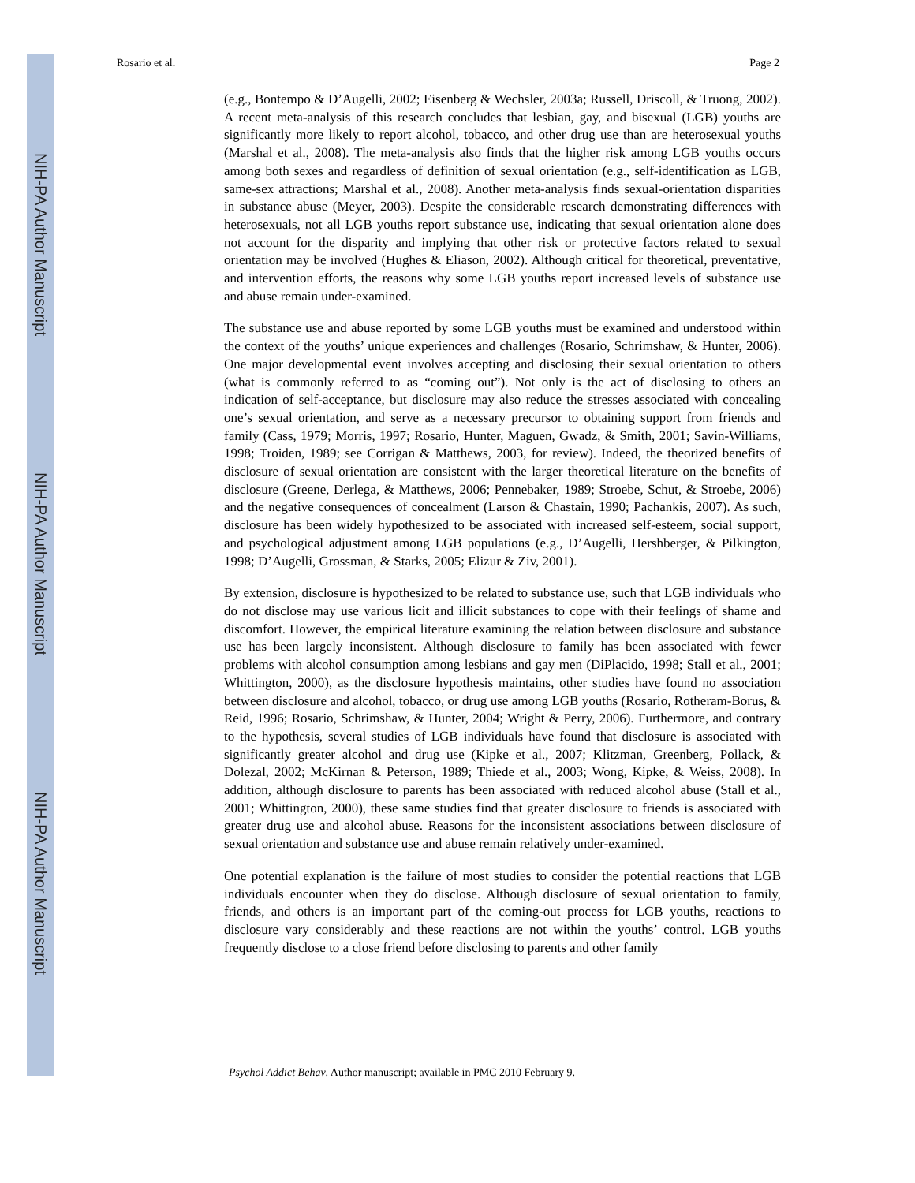NIH-PA Author Manuscript
NIH-PA Author Manuscript
NIH-PA Author Manuscript
Rosario et al. Page 2
(e.g., Bontempo & D’Augelli, 2002; Eisenberg & Wechsler, 2003a; Russell, Driscoll, & Truong, 2002). A recent meta-analysis of this research concludes that lesbian, gay, and bisexual (LGB) youths are significantly more likely to report alcohol, tobacco, and other drug use than are heterosexual youths (Marshal et al., 2008). The meta-analysis also finds that the higher risk among LGB youths occurs among both sexes and regardless of definition of sexual orientation (e.g., self-identification as LGB, same-sex attractions; Marshal et al., 2008). Another meta-analysis finds sexual-orientation disparities in substance abuse (Meyer, 2003). Despite the considerable research demonstrating differences with heterosexuals, not all LGB youths report substance use, indicating that sexual orientation alone does not account for the disparity and implying that other risk or protective factors related to sexual orientation may be involved (Hughes & Eliason, 2002). Although critical for theoretical, preventative, and intervention efforts, the reasons why some LGB youths report increased levels of substance use and abuse remain under-examined.
The substance use and abuse reported by some LGB youths must be examined and understood within the context of the youths’ unique experiences and challenges (Rosario, Schrimshaw, & Hunter, 2006). One major developmental event involves accepting and disclosing their sexual orientation to others (what is commonly referred to as “coming out”). Not only is the act of disclosing to others an indication of self-acceptance, but disclosure may also reduce the stresses associated with concealing one’s sexual orientation, and serve as a necessary precursor to obtaining support from friends and family (Cass, 1979; Morris, 1997; Rosario, Hunter, Maguen, Gwadz, & Smith, 2001; Savin-Williams, 1998; Troiden, 1989; see Corrigan & Matthews, 2003, for review). Indeed, the theorized benefits of disclosure of sexual orientation are consistent with the larger theoretical literature on the benefits of disclosure (Greene, Derlega, & Matthews, 2006; Pennebaker, 1989; Stroebe, Schut, & Stroebe, 2006) and the negative consequences of concealment (Larson & Chastain, 1990; Pachankis, 2007). As such, disclosure has been widely hypothesized to be associated with increased self-esteem, social support, and psychological adjustment among LGB populations (e.g., D’Augelli, Hershberger, & Pilkington, 1998; D’Augelli, Grossman, & Starks, 2005; Elizur & Ziv, 2001).
By extension, disclosure is hypothesized to be related to substance use, such that LGB individuals who do not disclose may use various licit and illicit substances to cope with their feelings of shame and discomfort. However, the empirical literature examining the relation between disclosure and substance use has been largely inconsistent. Although disclosure to family has been associated with fewer problems with alcohol consumption among lesbians and gay men (DiPlacido, 1998; Stall et al., 2001; Whittington, 2000), as the disclosure hypothesis maintains, other studies have found no association between disclosure and alcohol, tobacco, or drug use among LGB youths (Rosario, Rotheram-Borus, & Reid, 1996; Rosario, Schrimshaw, & Hunter, 2004; Wright & Perry, 2006). Furthermore, and contrary to the hypothesis, several studies of LGB individuals have found that disclosure is associated with significantly greater alcohol and drug use (Kipke et al., 2007; Klitzman, Greenberg, Pollack, & Dolezal, 2002; McKirnan & Peterson, 1989; Thiede et al., 2003; Wong, Kipke, & Weiss, 2008). In addition, although disclosure to parents has been associated with reduced alcohol abuse (Stall et al., 2001; Whittington, 2000), these same studies find that greater disclosure to friends is associated with greater drug use and alcohol abuse. Reasons for the inconsistent associations between disclosure of sexual orientation and substance use and abuse remain relatively under-examined.
One potential explanation is the failure of most studies to consider the potential reactions that LGB individuals encounter when they do disclose. Although disclosure of sexual orientation to family, friends, and others is an important part of the coming-out process for LGB youths, reactions to disclosure vary considerably and these reactions are not within the youths’ control. LGB youths frequently disclose to a close friend before disclosing to parents and other family
Psychol Addict Behav. Author manuscript; available in PMC 2010 February 9.